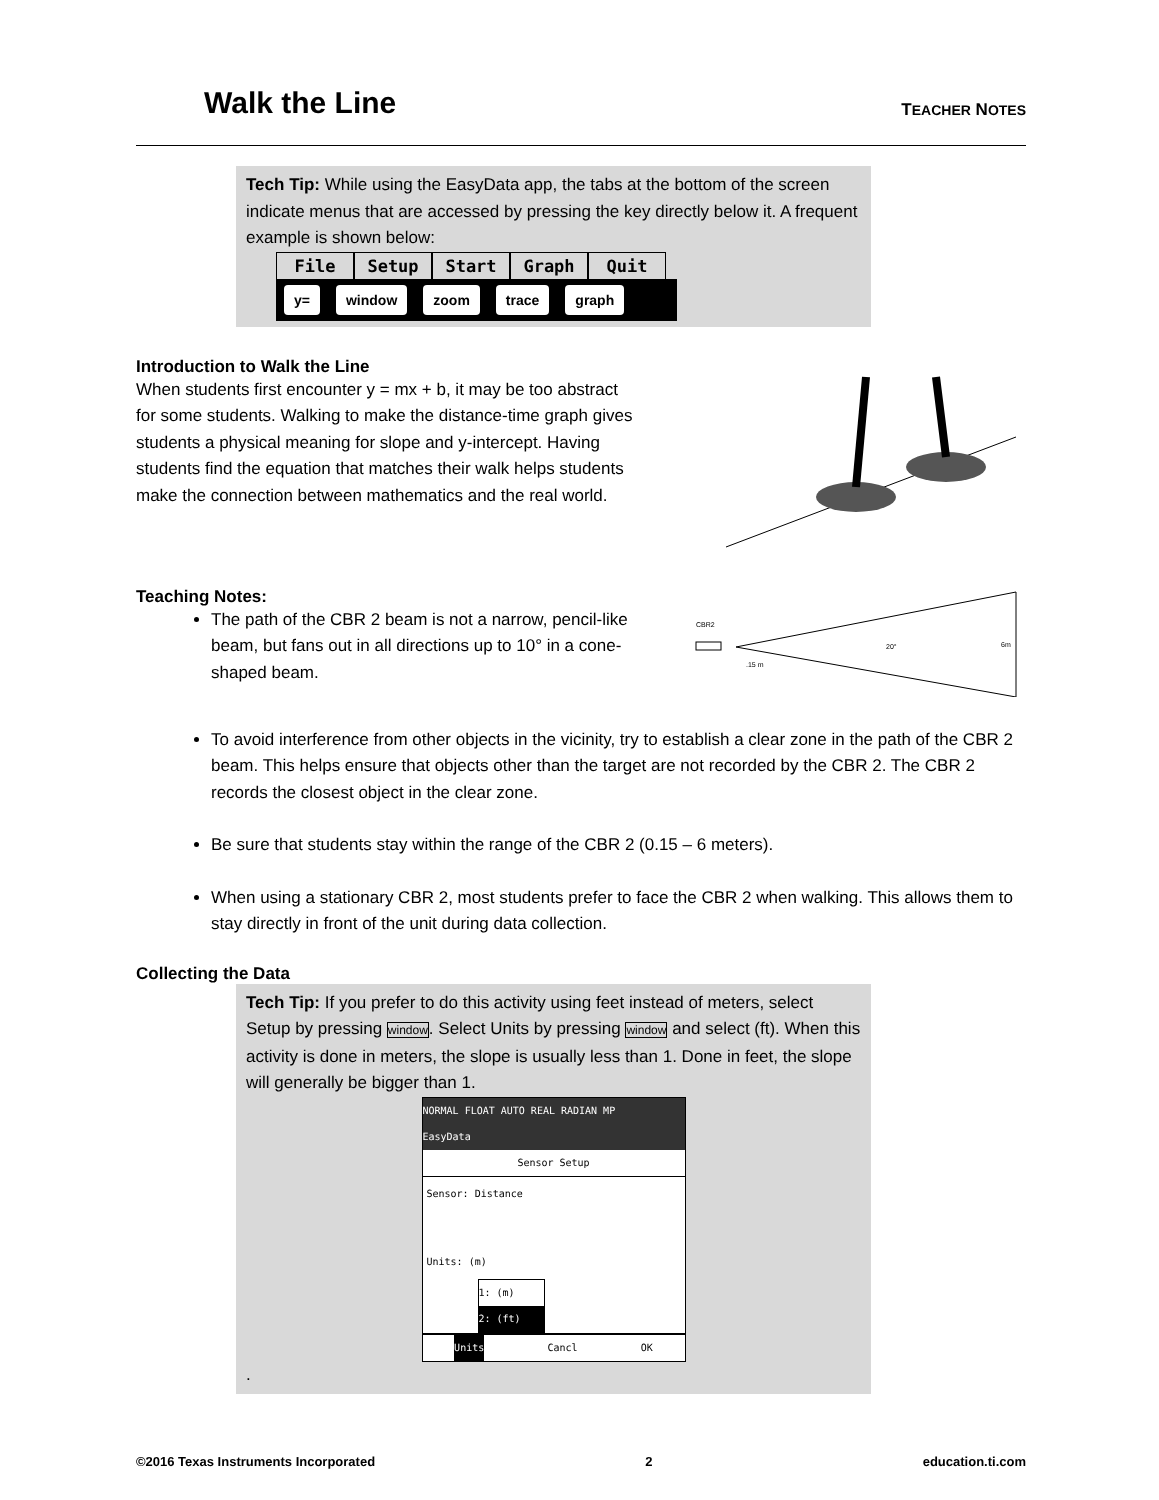Walk the Line
TEACHER NOTES
Tech Tip: While using the EasyData app, the tabs at the bottom of the screen indicate menus that are accessed by pressing the key directly below it. A frequent example is shown below:
File Setup Start Graph Quit
y= window zoom trace graph
Introduction to Walk the Line
When students first encounter y = mx + b, it may be too abstract for some students. Walking to make the distance-time graph gives students a physical meaning for slope and y-intercept. Having students find the equation that matches their walk helps students make the connection between mathematics and the real world.
Teaching Notes:
The path of the CBR 2 beam is not a narrow, pencil-like beam, but fans out in all directions up to 10° in a cone-shaped beam.
CBR2
.15 m
20°
6m
To avoid interference from other objects in the vicinity, try to establish a clear zone in the path of the CBR 2 beam. This helps ensure that objects other than the target are not recorded by the CBR 2. The CBR 2 records the closest object in the clear zone.
Be sure that students stay within the range of the CBR 2 (0.15 – 6 meters).
When using a stationary CBR 2, most students prefer to face the CBR 2 when walking. This allows them to stay directly in front of the unit during data collection.
Collecting the Data
Tech Tip: If you prefer to do this activity using feet instead of meters, select Setup by pressing window. Select Units by pressing window and select (ft). When this activity is done in meters, the slope is usually less than 1. Done in feet, the slope will generally be bigger than 1.
NORMAL FLOAT AUTO REAL RADIAN MP
EasyData
Sensor Setup
Sensor: Distance
Units: (m)
1: (m)
2: (ft)
Units Cancl OK
.
©2016 Texas Instruments Incorporated 2 education.ti.com